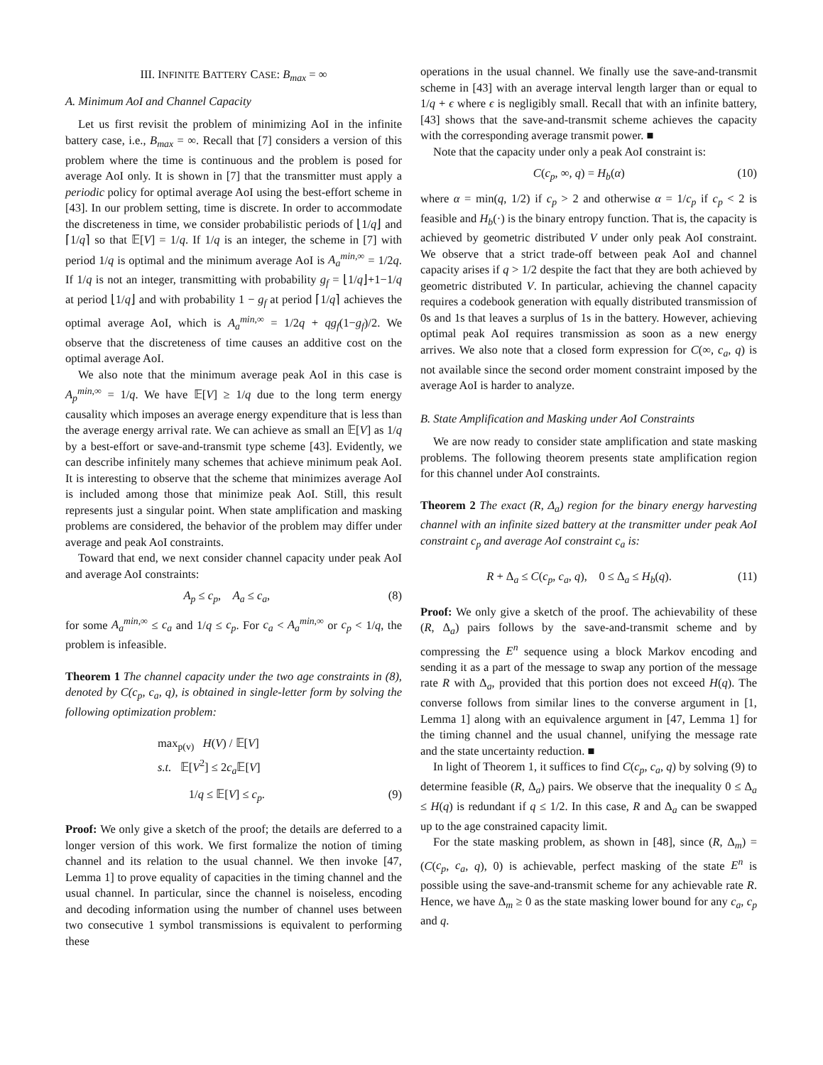III. INFINITE BATTERY CASE: B<sub>max</sub> = ∞
A. Minimum AoI and Channel Capacity
Let us first revisit the problem of minimizing AoI in the infinite battery case, i.e., B<sub>max</sub> = ∞. Recall that [7] considers a version of this problem where the time is continuous and the problem is posed for average AoI only. It is shown in [7] that the transmitter must apply a periodic policy for optimal average AoI using the best-effort scheme in [43]. In our problem setting, time is discrete. In order to accommodate the discreteness in time, we consider probabilistic periods of ⌊1/q⌋ and ⌈1/q⌉ so that 𝔼[V] = 1/q. If 1/q is an integer, the scheme in [7] with period 1/q is optimal and the minimum average AoI is A<sub>a</sub><sup>min,∞</sup> = 1/2q. If 1/q is not an integer, transmitting with probability g<sub>f</sub> = ⌊1/q⌋+1−1/q at period ⌊1/q⌋ and with probability 1 − g<sub>f</sub> at period ⌈1/q⌉ achieves the optimal average AoI, which is A<sub>a</sub><sup>min,∞</sup> = 1/2q + qg<sub>f</sub>(1−g<sub>f</sub>)/2. We observe that the discreteness of time causes an additive cost on the optimal average AoI.
We also note that the minimum average peak AoI in this case is A<sub>p</sub><sup>min,∞</sup> = 1/q. We have 𝔼[V] ≥ 1/q due to the long term energy causality which imposes an average energy expenditure that is less than the average energy arrival rate. We can achieve as small an 𝔼[V] as 1/q by a best-effort or save-and-transmit type scheme [43]. Evidently, we can describe infinitely many schemes that achieve minimum peak AoI. It is interesting to observe that the scheme that minimizes average AoI is included among those that minimize peak AoI. Still, this result represents just a singular point. When state amplification and masking problems are considered, the behavior of the problem may differ under average and peak AoI constraints.
Toward that end, we next consider channel capacity under peak AoI and average AoI constraints:
A<sub>p</sub> ≤ c<sub>p</sub>, A<sub>a</sub> ≤ c<sub>a</sub>, (8)
for some A<sub>a</sub><sup>min,∞</sup> ≤ c<sub>a</sub> and 1/q ≤ c<sub>p</sub>. For c<sub>a</sub> < A<sub>a</sub><sup>min,∞</sup> or c<sub>p</sub> < 1/q, the problem is infeasible.
Theorem 1 The channel capacity under the two age constraints in (8), denoted by C(c<sub>p</sub>, c<sub>a</sub>, q), is obtained in single-letter form by solving the following optimization problem:
max<sub>p(v)</sub> H(V) / 𝔼[V]
s.t. 𝔼[V<sup>2</sup>] ≤ 2c<sub>a</sub> 𝔼[V]
1/q ≤ 𝔼[V] ≤ c<sub>p</sub>. (9)
Proof: We only give a sketch of the proof; the details are deferred to a longer version of this work. We first formalize the notion of timing channel and its relation to the usual channel. We then invoke [47, Lemma 1] to prove equality of capacities in the timing channel and the usual channel. In particular, since the channel is noiseless, encoding and decoding information using the number of channel uses between two consecutive 1 symbol transmissions is equivalent to performing these
operations in the usual channel. We finally use the save-and-transmit scheme in [43] with an average interval length larger than or equal to 1/q + ϵ where ϵ is negligibly small. Recall that with an infinite battery, [43] shows that the save-and-transmit scheme achieves the capacity with the corresponding average transmit power. ■
Note that the capacity under only a peak AoI constraint is:
C(c<sub>p</sub>, ∞, q) = H<sub>b</sub>(α) (10)
where α = min(q, 1/2) if c<sub>p</sub> > 2 and otherwise α = 1/c<sub>p</sub> if c<sub>p</sub> < 2 is feasible and H<sub>b</sub>(·) is the binary entropy function. That is, the capacity is achieved by geometric distributed V under only peak AoI constraint. We observe that a strict trade-off between peak AoI and channel capacity arises if q > 1/2 despite the fact that they are both achieved by geometric distributed V. In particular, achieving the channel capacity requires a codebook generation with equally distributed transmission of 0s and 1s that leaves a surplus of 1s in the battery. However, achieving optimal peak AoI requires transmission as soon as a new energy arrives. We also note that a closed form expression for C(∞, c<sub>a</sub>, q) is not available since the second order moment constraint imposed by the average AoI is harder to analyze.
B. State Amplification and Masking under AoI Constraints
We are now ready to consider state amplification and state masking problems. The following theorem presents state amplification region for this channel under AoI constraints.
Theorem 2 The exact (R, Δ<sub>a</sub>) region for the binary energy harvesting channel with an infinite sized battery at the transmitter under peak AoI constraint c<sub>p</sub> and average AoI constraint c<sub>a</sub> is:
R + Δ<sub>a</sub> ≤ C(c<sub>p</sub>, c<sub>a</sub>, q), 0 ≤ Δ<sub>a</sub> ≤ H<sub>b</sub>(q). (11)
Proof: We only give a sketch of the proof. The achievability of these (R, Δ<sub>a</sub>) pairs follows by the save-and-transmit scheme and by compressing the E<sup>n</sup> sequence using a block Markov encoding and sending it as a part of the message to swap any portion of the message rate R with Δ<sub>a</sub>, provided that this portion does not exceed H(q). The converse follows from similar lines to the converse argument in [1, Lemma 1] along with an equivalence argument in [47, Lemma 1] for the timing channel and the usual channel, unifying the message rate and the state uncertainty reduction. ■
In light of Theorem 1, it suffices to find C(c<sub>p</sub>, c<sub>a</sub>, q) by solving (9) to determine feasible (R, Δ<sub>a</sub>) pairs. We observe that the inequality 0 ≤ Δ<sub>a</sub> ≤ H(q) is redundant if q ≤ 1/2. In this case, R and Δ<sub>a</sub> can be swapped up to the age constrained capacity limit.
For the state masking problem, as shown in [48], since (R, Δ<sub>m</sub>) = (C(c<sub>p</sub>, c<sub>a</sub>, q), 0) is achievable, perfect masking of the state E<sup>n</sup> is possible using the save-and-transmit scheme for any achievable rate R. Hence, we have Δ<sub>m</sub> ≥ 0 as the state masking lower bound for any c<sub>a</sub>, c<sub>p</sub> and q.